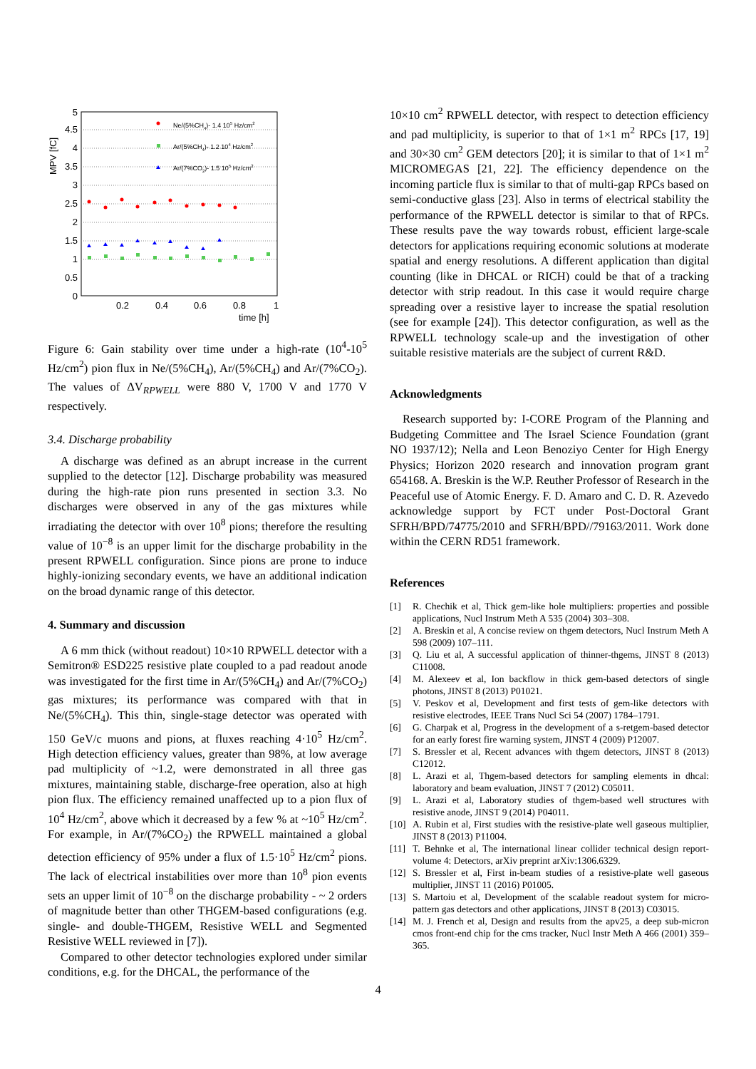0
0.5
1
1.5
2
2.5
3
3.5
4
4.5
5
MPV [fC]
0.2
0.4
0.6
0.8
1
time [h]
Ne/(5%CH4)- 1.4 105 Hz/cm2
Ar/(5%CH4)- 1.2 104 Hz/cm2
Ar/(7%CO2)- 1.5 105 Hz/cm2
Figure 6: Gain stability over time under a high-rate (10<sup>4</sup>-10<sup>5</sup> Hz/cm<sup>2</sup>) pion flux in Ne/(5%CH<sub>4</sub>), Ar/(5%CH<sub>4</sub>) and Ar/(7%CO<sub>2</sub>). The values of ΔV<sub>RPWELL</sub> were 880 V, 1700 V and 1770 V respectively.
3.4. Discharge probability
A discharge was defined as an abrupt increase in the current supplied to the detector [12]. Discharge probability was measured during the high-rate pion runs presented in section 3.3. No discharges were observed in any of the gas mixtures while irradiating the detector with over 10<sup>8</sup> pions; therefore the resulting value of 10<sup>−8</sup> is an upper limit for the discharge probability in the present RPWELL configuration. Since pions are prone to induce highly-ionizing secondary events, we have an additional indication on the broad dynamic range of this detector.
4. Summary and discussion
A 6 mm thick (without readout) 10×10 RPWELL detector with a Semitron® ESD225 resistive plate coupled to a pad readout anode was investigated for the first time in Ar/(5%CH<sub>4</sub>) and Ar/(7%CO<sub>2</sub>) gas mixtures; its performance was compared with that in Ne/(5%CH<sub>4</sub>). This thin, single-stage detector was operated with 150 GeV/c muons and pions, at fluxes reaching 4·10<sup>5</sup> Hz/cm<sup>2</sup>. High detection efficiency values, greater than 98%, at low average pad multiplicity of ~1.2, were demonstrated in all three gas mixtures, maintaining stable, discharge-free operation, also at high pion flux. The efficiency remained unaffected up to a pion flux of 10<sup>4</sup> Hz/cm<sup>2</sup>, above which it decreased by a few % at ~10<sup>5</sup> Hz/cm<sup>2</sup>. For example, in Ar/(7%CO<sub>2</sub>) the RPWELL maintained a global detection efficiency of 95% under a flux of 1.5·10<sup>5</sup> Hz/cm<sup>2</sup> pions. The lack of electrical instabilities over more than 10<sup>8</sup> pion events sets an upper limit of 10<sup>−8</sup> on the discharge probability - ~ 2 orders of magnitude better than other THGEM-based configurations (e.g. single- and double-THGEM, Resistive WELL and Segmented Resistive WELL reviewed in [7]).
Compared to other detector technologies explored under similar conditions, e.g. for the DHCAL, the performance of the
10×10 cm<sup>2</sup> RPWELL detector, with respect to detection efficiency and pad multiplicity, is superior to that of 1×1 m<sup>2</sup> RPCs [17, 19] and 30×30 cm<sup>2</sup> GEM detectors [20]; it is similar to that of 1×1 m<sup>2</sup> MICROMEGAS [21, 22]. The efficiency dependence on the incoming particle flux is similar to that of multi-gap RPCs based on semi-conductive glass [23]. Also in terms of electrical stability the performance of the RPWELL detector is similar to that of RPCs. These results pave the way towards robust, efficient large-scale detectors for applications requiring economic solutions at moderate spatial and energy resolutions. A different application than digital counting (like in DHCAL or RICH) could be that of a tracking detector with strip readout. In this case it would require charge spreading over a resistive layer to increase the spatial resolution (see for example [24]). This detector configuration, as well as the RPWELL technology scale-up and the investigation of other suitable resistive materials are the subject of current R&D.
Acknowledgments
Research supported by: I-CORE Program of the Planning and Budgeting Committee and The Israel Science Foundation (grant NO 1937/12); Nella and Leon Benoziyo Center for High Energy Physics; Horizon 2020 research and innovation program grant 654168. A. Breskin is the W.P. Reuther Professor of Research in the Peaceful use of Atomic Energy. F. D. Amaro and C. D. R. Azevedo acknowledge support by FCT under Post-Doctoral Grant SFRH/BPD/74775/2010 and SFRH/BPD//79163/2011. Work done within the CERN RD51 framework.
References
[1] R. Chechik et al, Thick gem-like hole multipliers: properties and possible applications, Nucl Instrum Meth A 535 (2004) 303–308.
[2] A. Breskin et al, A concise review on thgem detectors, Nucl Instrum Meth A 598 (2009) 107–111.
[3] Q. Liu et al, A successful application of thinner-thgems, JINST 8 (2013) C11008.
[4] M. Alexeev et al, Ion backflow in thick gem-based detectors of single photons, JINST 8 (2013) P01021.
[5] V. Peskov et al, Development and first tests of gem-like detectors with resistive electrodes, IEEE Trans Nucl Sci 54 (2007) 1784–1791.
[6] G. Charpak et al, Progress in the development of a s-retgem-based detector for an early forest fire warning system, JINST 4 (2009) P12007.
[7] S. Bressler et al, Recent advances with thgem detectors, JINST 8 (2013) C12012.
[8] L. Arazi et al, Thgem-based detectors for sampling elements in dhcal: laboratory and beam evaluation, JINST 7 (2012) C05011.
[9] L. Arazi et al, Laboratory studies of thgem-based well structures with resistive anode, JINST 9 (2014) P04011.
[10] A. Rubin et al, First studies with the resistive-plate well gaseous multiplier, JINST 8 (2013) P11004.
[11] T. Behnke et al, The international linear collider technical design report-volume 4: Detectors, arXiv preprint arXiv:1306.6329.
[12] S. Bressler et al, First in-beam studies of a resistive-plate well gaseous multiplier, JINST 11 (2016) P01005.
[13] S. Martoiu et al, Development of the scalable readout system for micro-pattern gas detectors and other applications, JINST 8 (2013) C03015.
[14] M. J. French et al, Design and results from the apv25, a deep sub-micron cmos front-end chip for the cms tracker, Nucl Instr Meth A 466 (2001) 359–365.
4